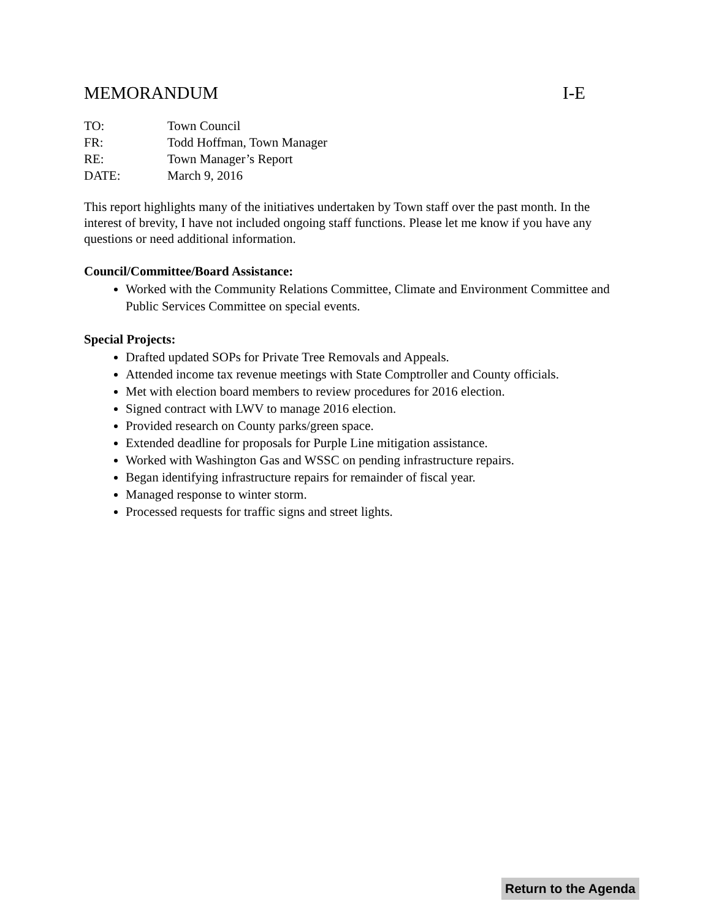MEMORANDUM I-E
TO: Town Council
FR: Todd Hoffman, Town Manager
RE: Town Manager’s Report
DATE: March 9, 2016
This report highlights many of the initiatives undertaken by Town staff over the past month. In the interest of brevity, I have not included ongoing staff functions. Please let me know if you have any questions or need additional information.
Council/Committee/Board Assistance:
Worked with the Community Relations Committee, Climate and Environment Committee and Public Services Committee on special events.
Special Projects:
Drafted updated SOPs for Private Tree Removals and Appeals.
Attended income tax revenue meetings with State Comptroller and County officials.
Met with election board members to review procedures for 2016 election.
Signed contract with LWV to manage 2016 election.
Provided research on County parks/green space.
Extended deadline for proposals for Purple Line mitigation assistance.
Worked with Washington Gas and WSSC on pending infrastructure repairs.
Began identifying infrastructure repairs for remainder of fiscal year.
Managed response to winter storm.
Processed requests for traffic signs and street lights.
Return to the Agenda